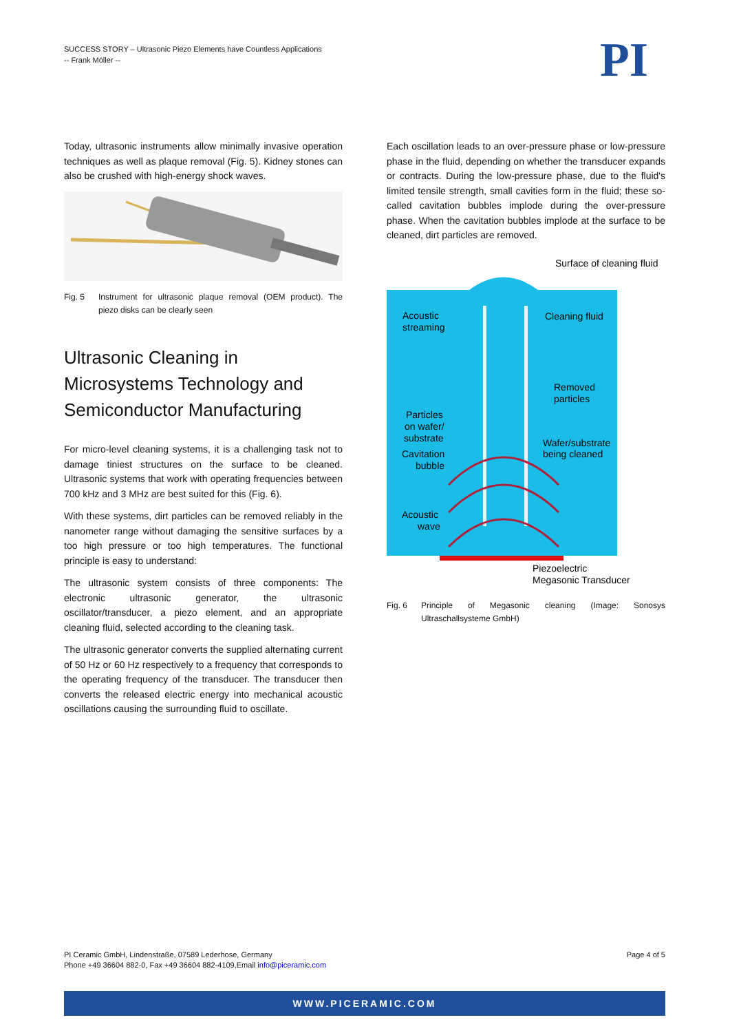SUCCESS STORY – Ultrasonic Piezo Elements have Countless Applications
-- Frank Möller --
PI
Today, ultrasonic instruments allow minimally invasive operation techniques as well as plaque removal (Fig. 5). Kidney stones can also be crushed with high-energy shock waves.
Fig. 5 Instrument for ultrasonic plaque removal (OEM product). The piezo disks can be clearly seen
Ultrasonic Cleaning in Microsystems Technology and Semiconductor Manufacturing
For micro-level cleaning systems, it is a challenging task not to damage tiniest structures on the surface to be cleaned. Ultrasonic systems that work with operating frequencies between 700 kHz and 3 MHz are best suited for this (Fig. 6).
With these systems, dirt particles can be removed reliably in the nanometer range without damaging the sensitive surfaces by a too high pressure or too high temperatures. The functional principle is easy to understand:
The ultrasonic system consists of three components: The electronic ultrasonic generator, the ultrasonic oscillator/transducer, a piezo element, and an appropriate cleaning fluid, selected according to the cleaning task.
The ultrasonic generator converts the supplied alternating current of 50 Hz or 60 Hz respectively to a frequency that corresponds to the operating frequency of the transducer. The transducer then converts the released electric energy into mechanical acoustic oscillations causing the surrounding fluid to oscillate.
Each oscillation leads to an over-pressure phase or low-pressure phase in the fluid, depending on whether the transducer expands or contracts. During the low-pressure phase, due to the fluid's limited tensile strength, small cavities form in the fluid; these so-called cavitation bubbles implode during the over-pressure phase. When the cavitation bubbles implode at the surface to be cleaned, dirt particles are removed.
Surface of cleaning fluid
Acoustic
streaming
Cleaning fluid
Removed
particles
Particles
on wafer/
substrate
Wafer/substrate
being cleaned
Cavitation
bubble
Acoustic
wave
Piezoelectric
Megasonic Transducer
Fig. 6 Principle of Megasonic cleaning (Image: Sonosys Ultraschallsysteme GmbH)
PI Ceramic GmbH, Lindenstraße, 07589 Lederhose, Germany
Phone +49 36604 882-0, Fax +49 36604 882-4109,Email info@piceramic.com
Page 4 of 5
WWW.PICERAMIC.COM